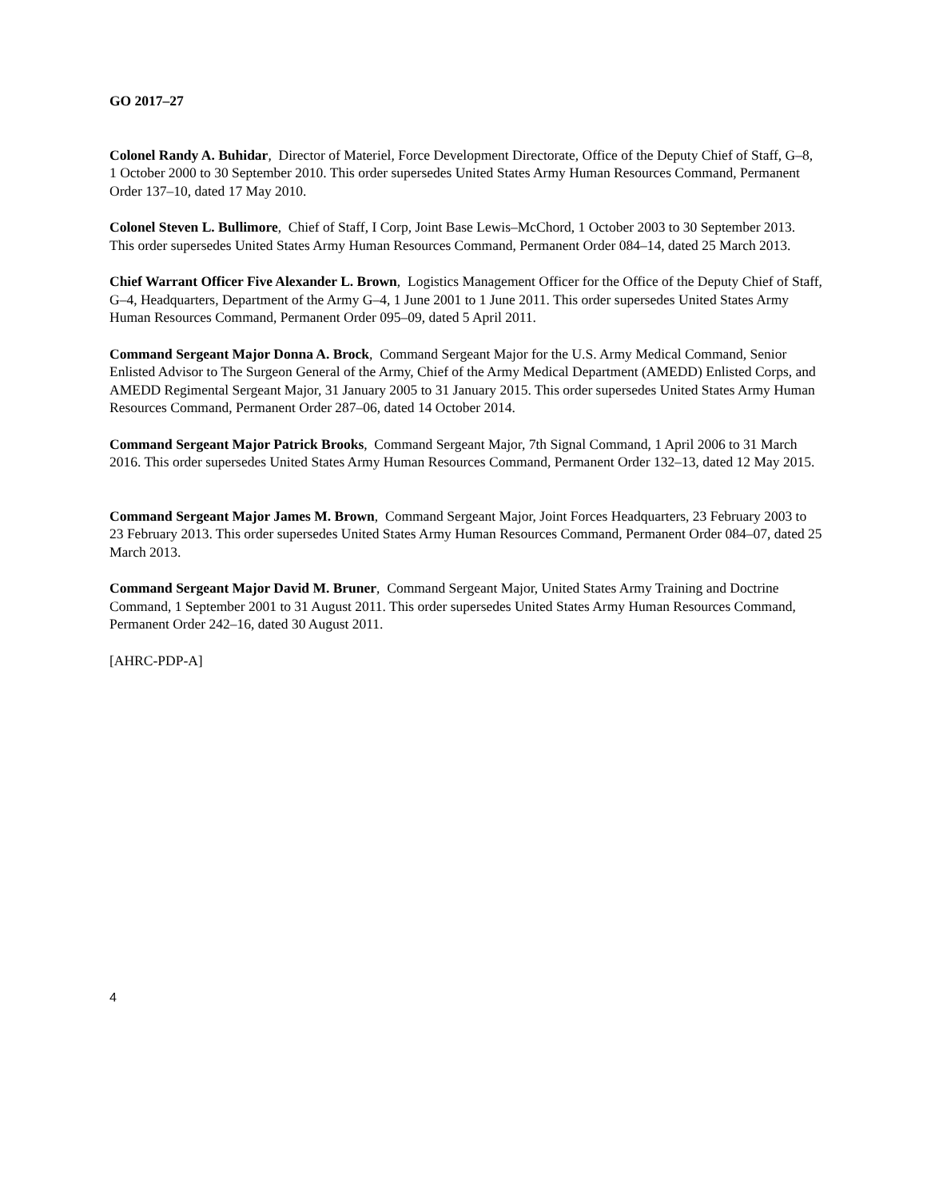GO 2017–27
Colonel Randy A. Buhidar, Director of Materiel, Force Development Directorate, Office of the Deputy Chief of Staff, G–8, 1 October 2000 to 30 September 2010. This order supersedes United States Army Human Resources Command, Permanent Order 137–10, dated 17 May 2010.
Colonel Steven L. Bullimore, Chief of Staff, I Corp, Joint Base Lewis–McChord, 1 October 2003 to 30 September 2013. This order supersedes United States Army Human Resources Command, Permanent Order 084–14, dated 25 March 2013.
Chief Warrant Officer Five Alexander L. Brown, Logistics Management Officer for the Office of the Deputy Chief of Staff, G–4, Headquarters, Department of the Army G–4, 1 June 2001 to 1 June 2011. This order supersedes United States Army Human Resources Command, Permanent Order 095–09, dated 5 April 2011.
Command Sergeant Major Donna A. Brock, Command Sergeant Major for the U.S. Army Medical Command, Senior Enlisted Advisor to The Surgeon General of the Army, Chief of the Army Medical Department (AMEDD) Enlisted Corps, and AMEDD Regimental Sergeant Major, 31 January 2005 to 31 January 2015. This order supersedes United States Army Human Resources Command, Permanent Order 287–06, dated 14 October 2014.
Command Sergeant Major Patrick Brooks, Command Sergeant Major, 7th Signal Command, 1 April 2006 to 31 March 2016. This order supersedes United States Army Human Resources Command, Permanent Order 132–13, dated 12 May 2015.
Command Sergeant Major James M. Brown, Command Sergeant Major, Joint Forces Headquarters, 23 February 2003 to 23 February 2013. This order supersedes United States Army Human Resources Command, Permanent Order 084–07, dated 25 March 2013.
Command Sergeant Major David M. Bruner, Command Sergeant Major, United States Army Training and Doctrine Command, 1 September 2001 to 31 August 2011. This order supersedes United States Army Human Resources Command, Permanent Order 242–16, dated 30 August 2011.
[AHRC-PDP-A]
4